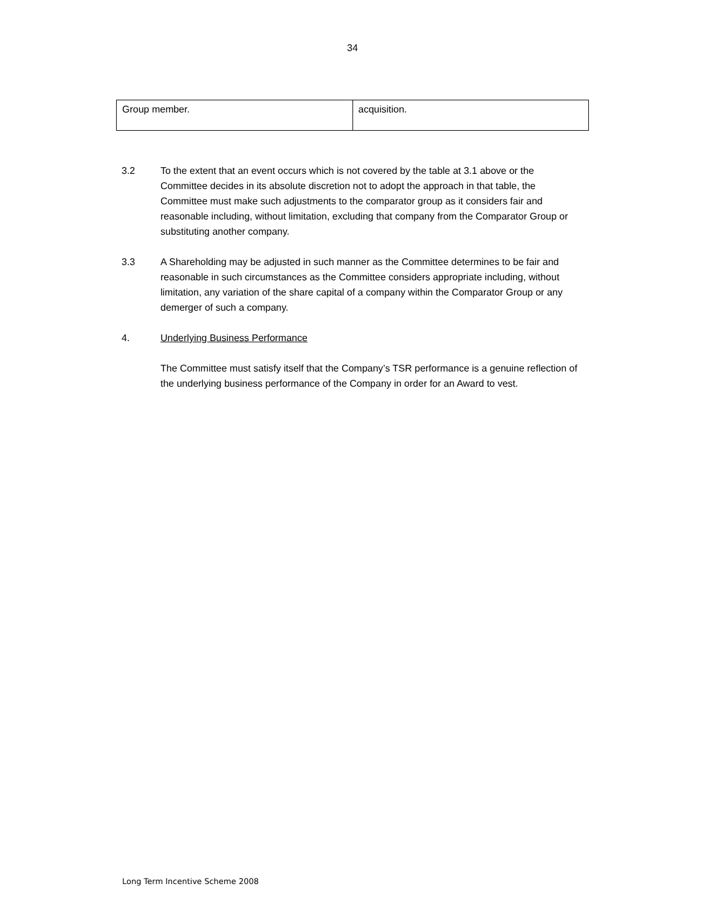34
| Group member. | acquisition. |
3.2 To the extent that an event occurs which is not covered by the table at 3.1 above or the Committee decides in its absolute discretion not to adopt the approach in that table, the Committee must make such adjustments to the comparator group as it considers fair and reasonable including, without limitation, excluding that company from the Comparator Group or substituting another company.
3.3 A Shareholding may be adjusted in such manner as the Committee determines to be fair and reasonable in such circumstances as the Committee considers appropriate including, without limitation, any variation of the share capital of a company within the Comparator Group or any demerger of such a company.
4. Underlying Business Performance
The Committee must satisfy itself that the Company’s TSR performance is a genuine reflection of the underlying business performance of the Company in order for an Award to vest.
Long Term Incentive Scheme 2008